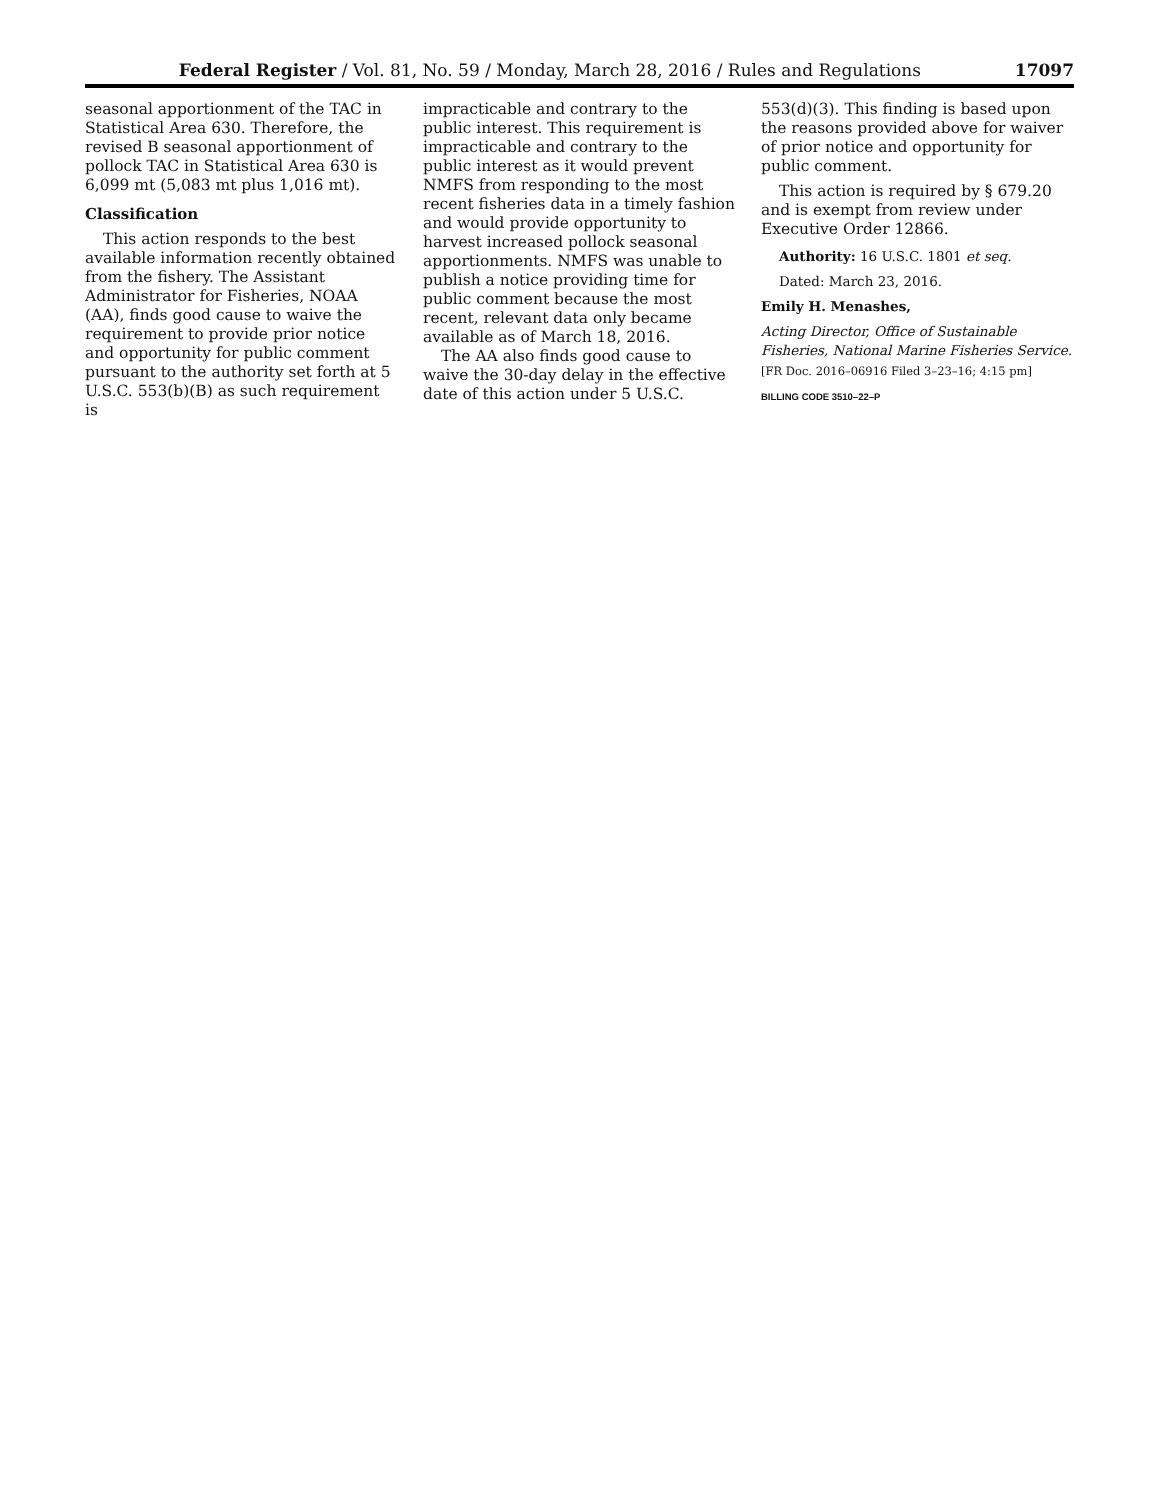Federal Register / Vol. 81, No. 59 / Monday, March 28, 2016 / Rules and Regulations 17097
seasonal apportionment of the TAC in Statistical Area 630. Therefore, the revised B seasonal apportionment of pollock TAC in Statistical Area 630 is 6,099 mt (5,083 mt plus 1,016 mt).
Classification
This action responds to the best available information recently obtained from the fishery. The Assistant Administrator for Fisheries, NOAA (AA), finds good cause to waive the requirement to provide prior notice and opportunity for public comment pursuant to the authority set forth at 5 U.S.C. 553(b)(B) as such requirement is
impracticable and contrary to the public interest. This requirement is impracticable and contrary to the public interest as it would prevent NMFS from responding to the most recent fisheries data in a timely fashion and would provide opportunity to harvest increased pollock seasonal apportionments. NMFS was unable to publish a notice providing time for public comment because the most recent, relevant data only became available as of March 18, 2016.
The AA also finds good cause to waive the 30-day delay in the effective date of this action under 5 U.S.C.
553(d)(3). This finding is based upon the reasons provided above for waiver of prior notice and opportunity for public comment.
This action is required by § 679.20 and is exempt from review under Executive Order 12866.
Authority: 16 U.S.C. 1801 et seq.
Dated: March 23, 2016.
Emily H. Menashes,
Acting Director, Office of Sustainable Fisheries, National Marine Fisheries Service.
[FR Doc. 2016–06916 Filed 3–23–16; 4:15 pm]
BILLING CODE 3510–22–P